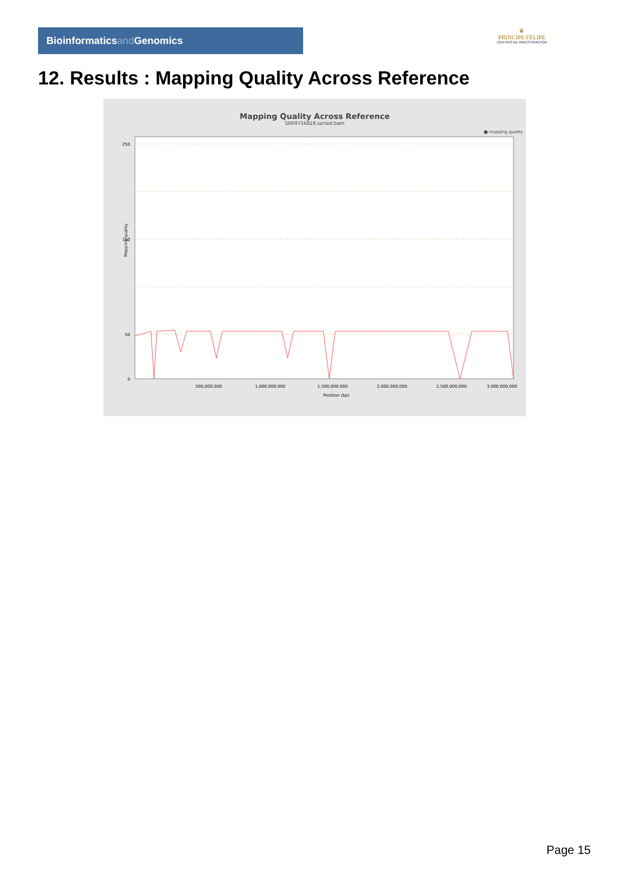Bioinformaticsand Genomics
♛
PRINCIPE FELIPE
CENTRO DE INVESTIGACION
12. Results : Mapping Quality Across Reference
Mapping Quality Across Reference
SRR9716828.sorted.bam
■ mapping quality
250
150
50
0
500,000,000
1,000,000,000
1,500,000,000
2,000,000,000
2,500,000,000
3,000,000,000
Position (bp)
Mapping quality
Page 15